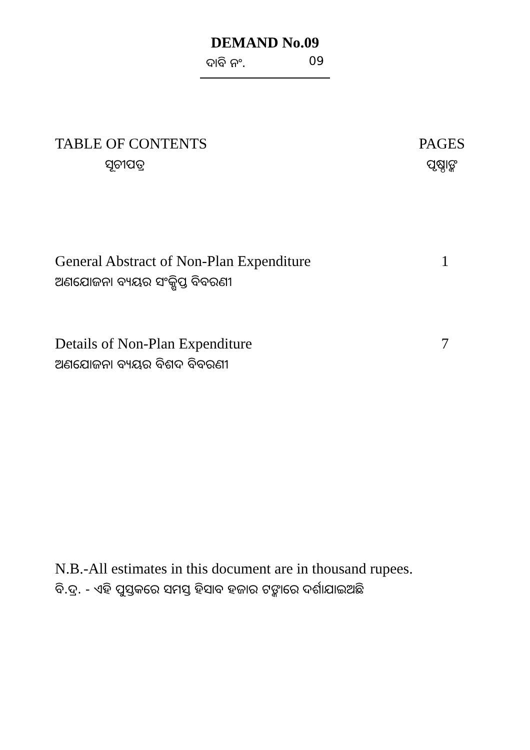DEMAND No.09
ଦାବି ନଂ. 09
TABLE OF CONTENTS
ସୂଚୀପତ୍ର
PAGES
ପୃଷ୍ଠାଙ୍କ
General Abstract of Non-Plan Expenditure
ଅଣଯୋଜନା ବ୍ୟୟର ସଂକ୍ଷିପ୍ତ ବିବରଣୀ
1
Details of Non-Plan Expenditure
ଅଣଯୋଜନା ବ୍ୟୟର ବିଶଦ ବିବରଣୀ
7
N.B.-All estimates in this document are in thousand rupees.
ବି.ଦ୍ର. - ଏହି ପୁସ୍ତକରେ ସମସ୍ତ ହିସାବ ହଜାର ଟଙ୍କାରେ ଦର୍ଶାଯାଇଅଛି